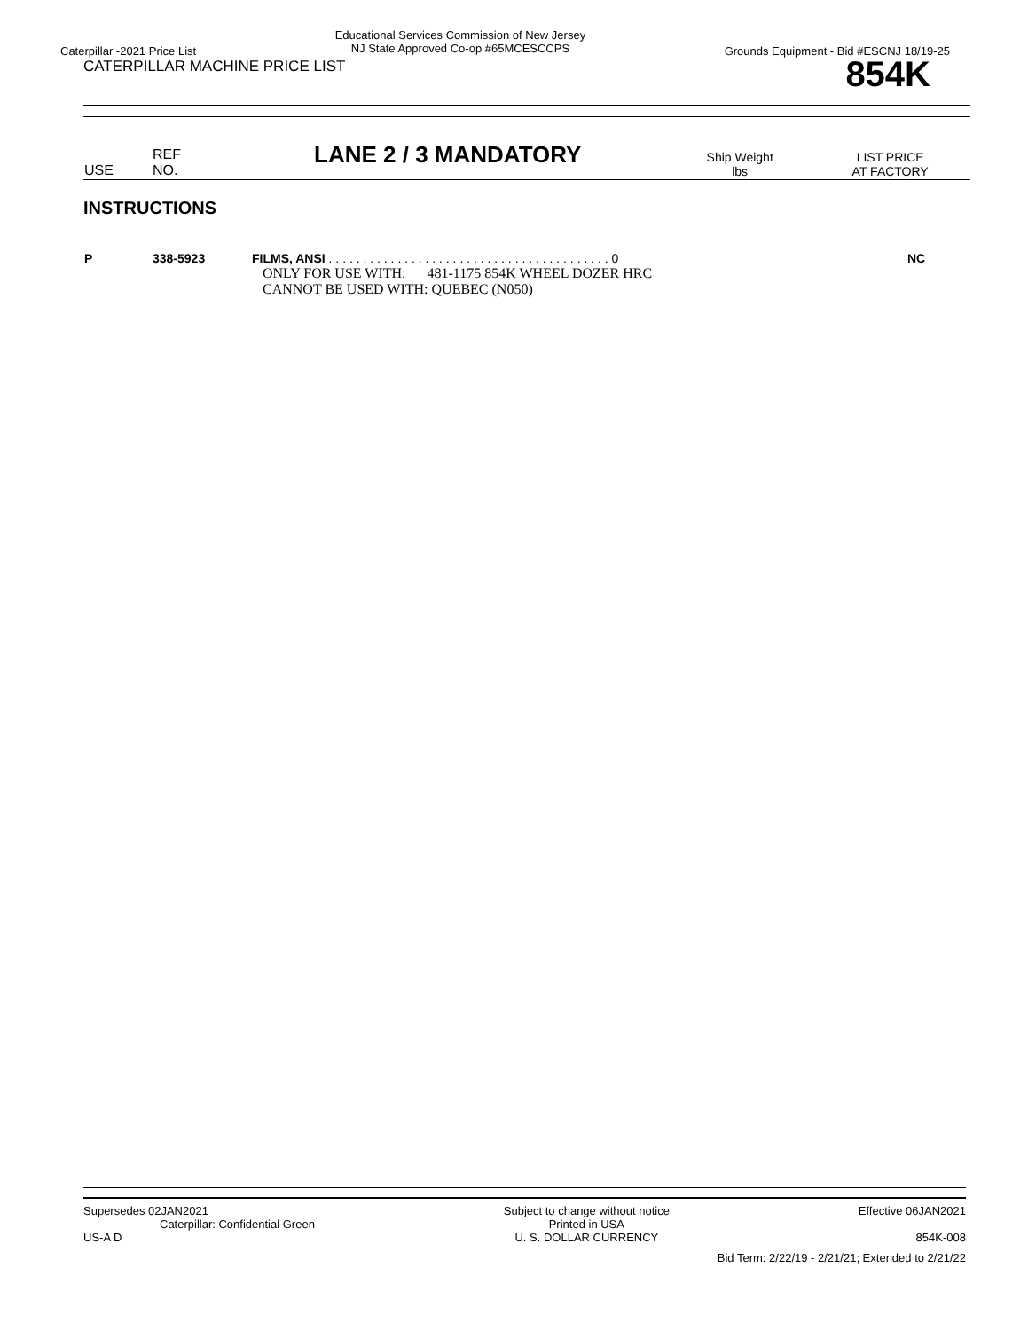Caterpillar -2021 Price List
Educational Services Commission of New Jersey
NJ State Approved Co-op #65MCESCCPS
Grounds Equipment - Bid #ESCNJ 18/19-25
CATERPILLAR MACHINE PRICE LIST
854K
| USE | REF NO. | LANE 2 / 3 MANDATORY | Ship Weight lbs | LIST PRICE AT FACTORY |
| --- | --- | --- | --- | --- |
INSTRUCTIONS
| P | 338-5923 | FILMS, ANSI . . . . . . . . . . . . . . . . . . . . . . . . . . . . . . . . . . . . . . . . . 0 ONLY FOR USE WITH: 481-1175 854K WHEEL DOZER HRC CANNOT BE USED WITH: QUEBEC (N050) | NC |
Supersedes 02JAN2021
Caterpillar: Confidential Green
US-A D
Subject to change without notice
Printed in USA
U. S. DOLLAR CURRENCY
Effective 06JAN2021
854K-008
Bid Term: 2/22/19 - 2/21/21; Extended to 2/21/22